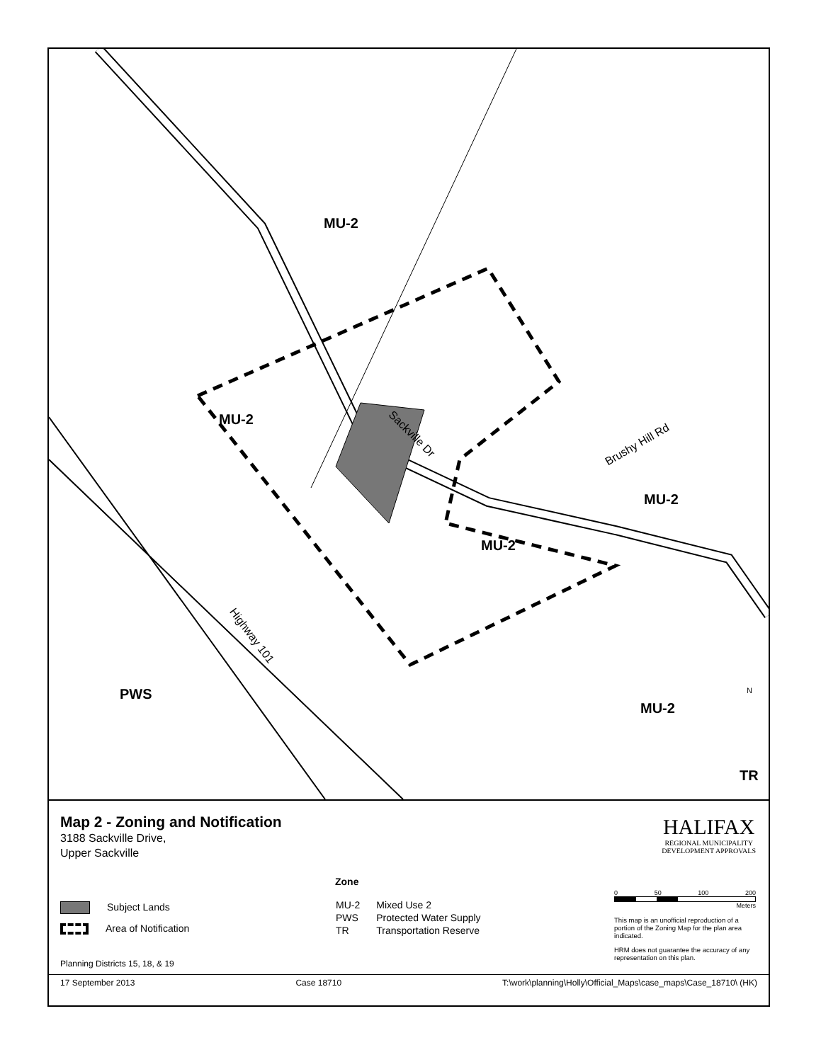MU-2
MU-2
MU-2
MU-2
PWS
MU-2
TR
Sackville Dr
Brushy Hill Rd
Highway 101
N
Map 2 - Zoning and Notification
3188 Sackville Drive,
Upper Sackville
HALIFAX
REGIONAL MUNICIPALITY
DEVELOPMENT APPROVALS
Subject Lands
Area of Notification
Zone
| MU-2 | Mixed Use 2 |
| PWS | Protected Water Supply |
| TR | Transportation Reserve |
0 50 100 200
Meters
This map is an unofficial reproduction of a portion of the Zoning Map for the plan area indicated.
HRM does not guarantee the accuracy of any representation on this plan.
Planning Districts 15, 18, & 19
17 September 2013 Case 18710 T:\work\planning\Holly\Official_Maps\case_maps\Case_18710\ (HK)